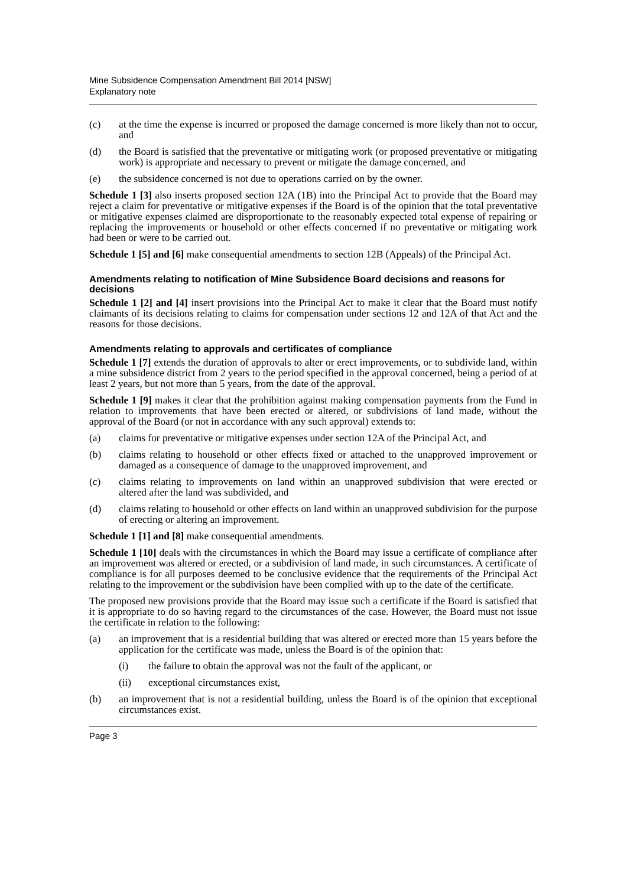Mine Subsidence Compensation Amendment Bill 2014 [NSW]
Explanatory note
(c) at the time the expense is incurred or proposed the damage concerned is more likely than not to occur, and
(d) the Board is satisfied that the preventative or mitigating work (or proposed preventative or mitigating work) is appropriate and necessary to prevent or mitigate the damage concerned, and
(e) the subsidence concerned is not due to operations carried on by the owner.
Schedule 1 [3] also inserts proposed section 12A (1B) into the Principal Act to provide that the Board may reject a claim for preventative or mitigative expenses if the Board is of the opinion that the total preventative or mitigative expenses claimed are disproportionate to the reasonably expected total expense of repairing or replacing the improvements or household or other effects concerned if no preventative or mitigating work had been or were to be carried out.
Schedule 1 [5] and [6] make consequential amendments to section 12B (Appeals) of the Principal Act.
Amendments relating to notification of Mine Subsidence Board decisions and reasons for decisions
Schedule 1 [2] and [4] insert provisions into the Principal Act to make it clear that the Board must notify claimants of its decisions relating to claims for compensation under sections 12 and 12A of that Act and the reasons for those decisions.
Amendments relating to approvals and certificates of compliance
Schedule 1 [7] extends the duration of approvals to alter or erect improvements, or to subdivide land, within a mine subsidence district from 2 years to the period specified in the approval concerned, being a period of at least 2 years, but not more than 5 years, from the date of the approval.
Schedule 1 [9] makes it clear that the prohibition against making compensation payments from the Fund in relation to improvements that have been erected or altered, or subdivisions of land made, without the approval of the Board (or not in accordance with any such approval) extends to:
(a) claims for preventative or mitigative expenses under section 12A of the Principal Act, and
(b) claims relating to household or other effects fixed or attached to the unapproved improvement or damaged as a consequence of damage to the unapproved improvement, and
(c) claims relating to improvements on land within an unapproved subdivision that were erected or altered after the land was subdivided, and
(d) claims relating to household or other effects on land within an unapproved subdivision for the purpose of erecting or altering an improvement.
Schedule 1 [1] and [8] make consequential amendments.
Schedule 1 [10] deals with the circumstances in which the Board may issue a certificate of compliance after an improvement was altered or erected, or a subdivision of land made, in such circumstances. A certificate of compliance is for all purposes deemed to be conclusive evidence that the requirements of the Principal Act relating to the improvement or the subdivision have been complied with up to the date of the certificate.
The proposed new provisions provide that the Board may issue such a certificate if the Board is satisfied that it is appropriate to do so having regard to the circumstances of the case. However, the Board must not issue the certificate in relation to the following:
(a) an improvement that is a residential building that was altered or erected more than 15 years before the application for the certificate was made, unless the Board is of the opinion that:
(i) the failure to obtain the approval was not the fault of the applicant, or
(ii) exceptional circumstances exist,
(b) an improvement that is not a residential building, unless the Board is of the opinion that exceptional circumstances exist.
Page 3